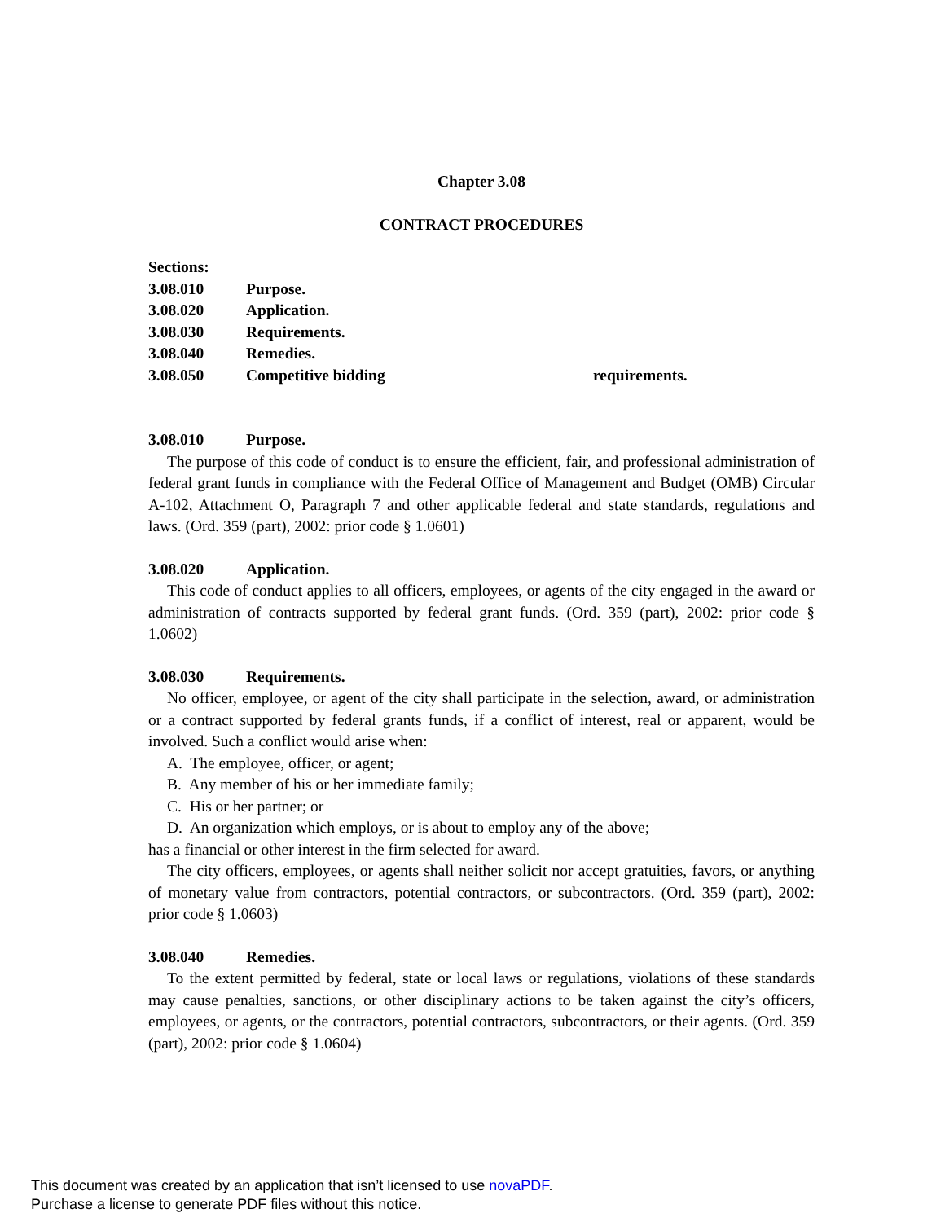Chapter 3.08
CONTRACT PROCEDURES
Sections:
3.08.010 Purpose.
3.08.020 Application.
3.08.030 Requirements.
3.08.040 Remedies.
3.08.050 Competitive bidding requirements.
3.08.010 Purpose.
The purpose of this code of conduct is to ensure the efficient, fair, and professional administration of federal grant funds in compliance with the Federal Office of Management and Budget (OMB) Circular A-102, Attachment O, Paragraph 7 and other applicable federal and state standards, regulations and laws. (Ord. 359 (part), 2002: prior code § 1.0601)
3.08.020 Application.
This code of conduct applies to all officers, employees, or agents of the city engaged in the award or administration of contracts supported by federal grant funds. (Ord. 359 (part), 2002: prior code § 1.0602)
3.08.030 Requirements.
No officer, employee, or agent of the city shall participate in the selection, award, or administration or a contract supported by federal grants funds, if a conflict of interest, real or apparent, would be involved. Such a conflict would arise when:
A. The employee, officer, or agent;
B. Any member of his or her immediate family;
C. His or her partner; or
D. An organization which employs, or is about to employ any of the above;
has a financial or other interest in the firm selected for award.
The city officers, employees, or agents shall neither solicit nor accept gratuities, favors, or anything of monetary value from contractors, potential contractors, or subcontractors. (Ord. 359 (part), 2002: prior code § 1.0603)
3.08.040 Remedies.
To the extent permitted by federal, state or local laws or regulations, violations of these standards may cause penalties, sanctions, or other disciplinary actions to be taken against the city’s officers, employees, or agents, or the contractors, potential contractors, subcontractors, or their agents. (Ord. 359 (part), 2002: prior code § 1.0604)
This document was created by an application that isn’t licensed to use novaPDF.
Purchase a license to generate PDF files without this notice.